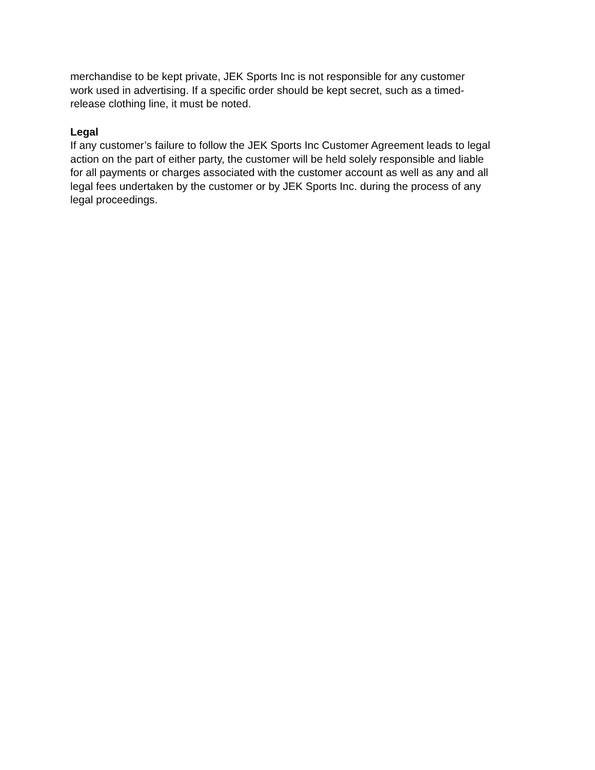merchandise to be kept private, JEK Sports Inc is not responsible for any customer
work used in advertising. If a specific order should be kept secret, such as a timed-
release clothing line, it must be noted.
Legal
If any customer’s failure to follow the JEK Sports Inc Customer Agreement leads to legal
action on the part of either party, the customer will be held solely responsible and liable
for all payments or charges associated with the customer account as well as any and all
legal fees undertaken by the customer or by JEK Sports Inc. during the process of any
legal proceedings.